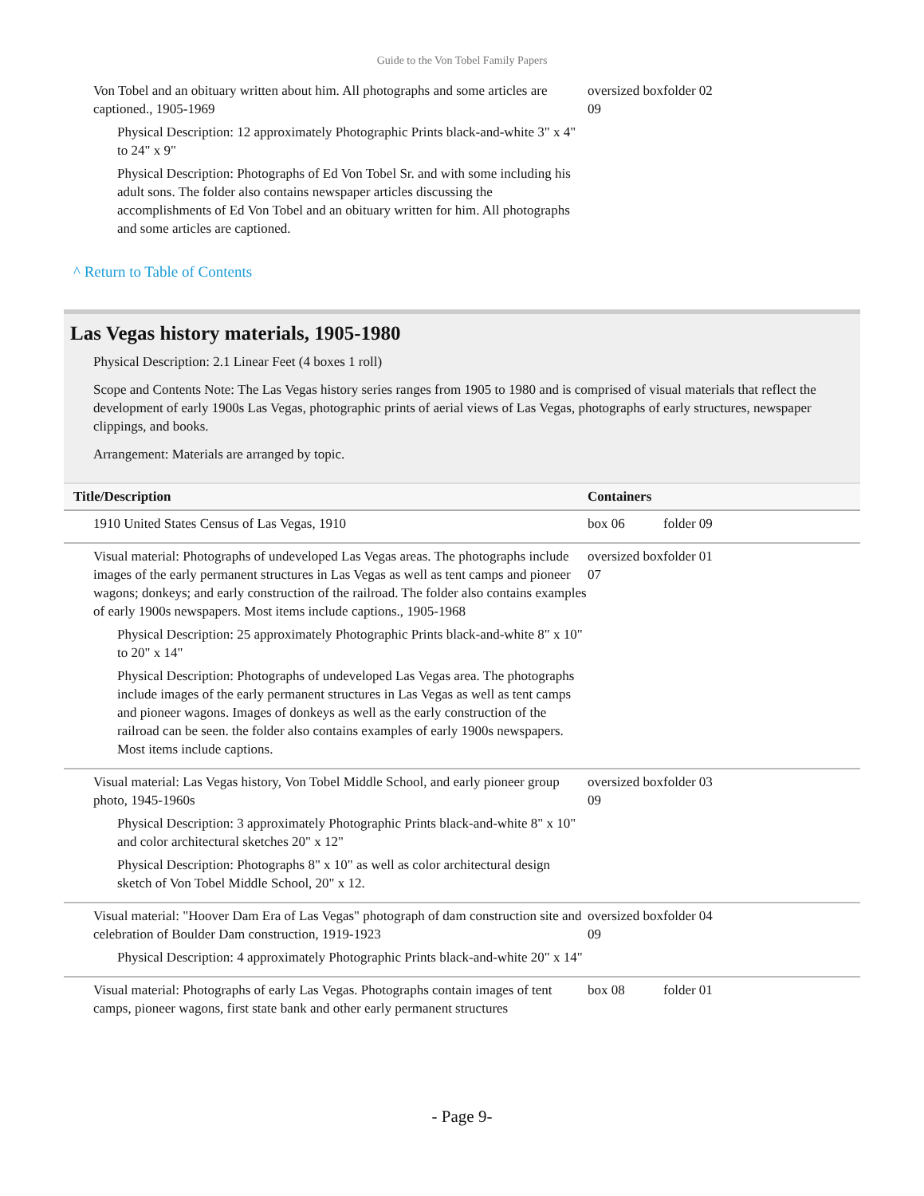Guide to the Von Tobel Family Papers
| Von Tobel and an obituary written about him. All photographs and some articles are captioned., 1905-1969 Physical Description: 12 approximately Photographic Prints black-and-white 3" x 4" to 24" x 9" Physical Description: Photographs of Ed Von Tobel Sr. and with some including his adult sons. The folder also contains newspaper articles discussing the accomplishments of Ed Von Tobel and an obituary written for him. All photographs and some articles are captioned. | oversized box 09 | folder 02 |
^ Return to Table of Contents
Las Vegas history materials, 1905-1980
Physical Description: 2.1 Linear Feet (4 boxes 1 roll)
Scope and Contents Note: The Las Vegas history series ranges from 1905 to 1980 and is comprised of visual materials that reflect the development of early 1900s Las Vegas, photographic prints of aerial views of Las Vegas, photographs of early structures, newspaper clippings, and books.
Arrangement: Materials are arranged by topic.
| Title/Description | Containers | |
| --- | --- | --- |
| 1910 United States Census of Las Vegas, 1910 | box 06 | folder 09 |
| Visual material: Photographs of undeveloped Las Vegas areas. The photographs include images of the early permanent structures in Las Vegas as well as tent camps and pioneer wagons; donkeys; and early construction of the railroad. The folder also contains examples of early 1900s newspapers. Most items include captions., 1905-1968 Physical Description: 25 approximately Photographic Prints black-and-white 8" x 10" to 20" x 14" Physical Description: Photographs of undeveloped Las Vegas area. The photographs include images of the early permanent structures in Las Vegas as well as tent camps and pioneer wagons. Images of donkeys as well as the early construction of the railroad can be seen. the folder also contains examples of early 1900s newspapers. Most items include captions. | oversized box 07 | folder 01 |
| Visual material: Las Vegas history, Von Tobel Middle School, and early pioneer group photo, 1945-1960s Physical Description: 3 approximately Photographic Prints black-and-white 8" x 10" and color architectural sketches 20" x 12" Physical Description: Photographs 8" x 10" as well as color architectural design sketch of Von Tobel Middle School, 20" x 12. | oversized box 09 | folder 03 |
| Visual material: "Hoover Dam Era of Las Vegas" photograph of dam construction site and celebration of Boulder Dam construction, 1919-1923 Physical Description: 4 approximately Photographic Prints black-and-white 20" x 14" | oversized box 09 | folder 04 |
| Visual material: Photographs of early Las Vegas. Photographs contain images of tent camps, pioneer wagons, first state bank and other early permanent structures | box 08 | folder 01 |
- Page 9-